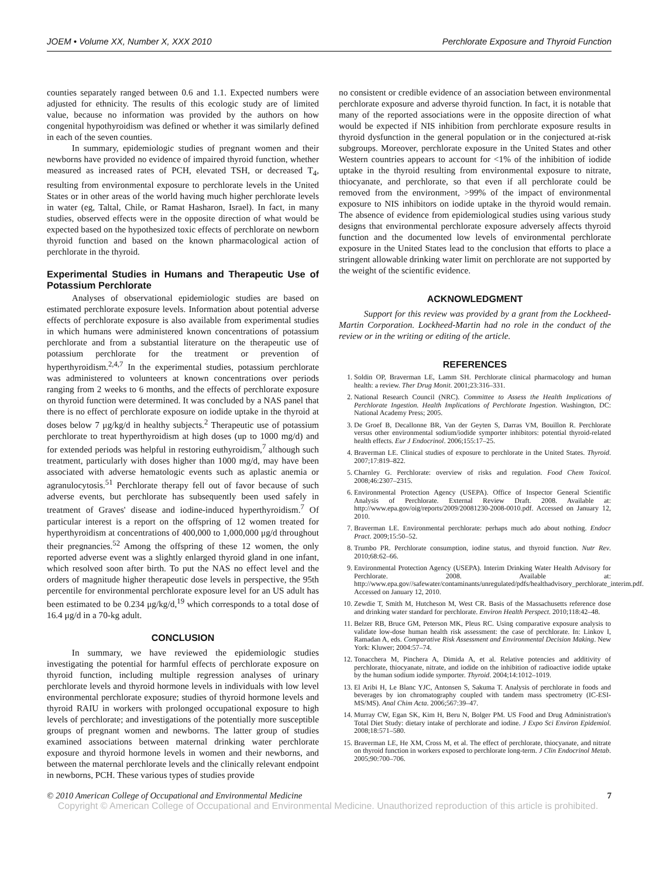JOEM • Volume XX, Number X, XXX 2010 Perchlorate Exposure and Thyroid Function
counties separately ranged between 0.6 and 1.1. Expected numbers were adjusted for ethnicity. The results of this ecologic study are of limited value, because no information was provided by the authors on how congenital hypothyroidism was defined or whether it was similarly defined in each of the seven counties.
In summary, epidemiologic studies of pregnant women and their newborns have provided no evidence of impaired thyroid function, whether measured as increased rates of PCH, elevated TSH, or decreased T<sub>4</sub>, resulting from environmental exposure to perchlorate levels in the United States or in other areas of the world having much higher perchlorate levels in water (eg, Taltal, Chile, or Ramat Hasharon, Israel). In fact, in many studies, observed effects were in the opposite direction of what would be expected based on the hypothesized toxic effects of perchlorate on newborn thyroid function and based on the known pharmacological action of perchlorate in the thyroid.
Experimental Studies in Humans and Therapeutic Use of Potassium Perchlorate
Analyses of observational epidemiologic studies are based on estimated perchlorate exposure levels. Information about potential adverse effects of perchlorate exposure is also available from experimental studies in which humans were administered known concentrations of potassium perchlorate and from a substantial literature on the therapeutic use of potassium perchlorate for the treatment or prevention of hyperthyroidism.<sup>2,4,7</sup> In the experimental studies, potassium perchlorate was administered to volunteers at known concentrations over periods ranging from 2 weeks to 6 months, and the effects of perchlorate exposure on thyroid function were determined. It was concluded by a NAS panel that there is no effect of perchlorate exposure on iodide uptake in the thyroid at doses below 7 μg/kg/d in healthy subjects.<sup>2</sup> Therapeutic use of potassium perchlorate to treat hyperthyroidism at high doses (up to 1000 mg/d) and for extended periods was helpful in restoring euthyroidism,<sup>7</sup> although such treatment, particularly with doses higher than 1000 mg/d, may have been associated with adverse hematologic events such as aplastic anemia or agranulocytosis.<sup>51</sup> Perchlorate therapy fell out of favor because of such adverse events, but perchlorate has subsequently been used safely in treatment of Graves' disease and iodine-induced hyperthyroidism.<sup>7</sup> Of particular interest is a report on the offspring of 12 women treated for hyperthyroidism at concentrations of 400,000 to 1,000,000 μg/d throughout their pregnancies.<sup>52</sup> Among the offspring of these 12 women, the only reported adverse event was a slightly enlarged thyroid gland in one infant, which resolved soon after birth. To put the NAS no effect level and the orders of magnitude higher therapeutic dose levels in perspective, the 95th percentile for environmental perchlorate exposure level for an US adult has been estimated to be 0.234 μg/kg/d,<sup>19</sup> which corresponds to a total dose of 16.4 μg/d in a 70-kg adult.
CONCLUSION
In summary, we have reviewed the epidemiologic studies investigating the potential for harmful effects of perchlorate exposure on thyroid function, including multiple regression analyses of urinary perchlorate levels and thyroid hormone levels in individuals with low level environmental perchlorate exposure; studies of thyroid hormone levels and thyroid RAIU in workers with prolonged occupational exposure to high levels of perchlorate; and investigations of the potentially more susceptible groups of pregnant women and newborns. The latter group of studies examined associations between maternal drinking water perchlorate exposure and thyroid hormone levels in women and their newborns, and between the maternal perchlorate levels and the clinically relevant endpoint in newborns, PCH. These various types of studies provide
no consistent or credible evidence of an association between environmental perchlorate exposure and adverse thyroid function. In fact, it is notable that many of the reported associations were in the opposite direction of what would be expected if NIS inhibition from perchlorate exposure results in thyroid dysfunction in the general population or in the conjectured at-risk subgroups. Moreover, perchlorate exposure in the United States and other Western countries appears to account for <1% of the inhibition of iodide uptake in the thyroid resulting from environmental exposure to nitrate, thiocyanate, and perchlorate, so that even if all perchlorate could be removed from the environment, >99% of the impact of environmental exposure to NIS inhibitors on iodide uptake in the thyroid would remain. The absence of evidence from epidemiological studies using various study designs that environmental perchlorate exposure adversely affects thyroid function and the documented low levels of environmental perchlorate exposure in the United States lead to the conclusion that efforts to place a stringent allowable drinking water limit on perchlorate are not supported by the weight of the scientific evidence.
ACKNOWLEDGMENT
Support for this review was provided by a grant from the Lockheed-Martin Corporation. Lockheed-Martin had no role in the conduct of the review or in the writing or editing of the article.
REFERENCES
1. Soldin OP, Braverman LE, Lamm SH. Perchlorate clinical pharmacology and human health: a review. Ther Drug Monit. 2001;23:316–331.
2. National Research Council (NRC). Committee to Assess the Health Implications of Perchlorate Ingestion. Health Implications of Perchlorate Ingestion. Washington, DC: National Academy Press; 2005.
3. De Groef B, Decallonne BR, Van der Geyten S, Darras VM, Bouillon R. Perchlorate versus other environmental sodium/iodide symporter inhibitors: potential thyroid-related health effects. Eur J Endocrinol. 2006;155:17–25.
4. Braverman LE. Clinical studies of exposure to perchlorate in the United States. Thyroid. 2007;17:819–822.
5. Charnley G. Perchlorate: overview of risks and regulation. Food Chem Toxicol. 2008;46:2307–2315.
6. Environmental Protection Agency (USEPA). Office of Inspector General Scientific Analysis of Perchlorate. External Review Draft. 2008. Available at: http://www.epa.gov/oig/reports/2009/20081230-2008-0010.pdf. Accessed on January 12, 2010.
7. Braverman LE. Environmental perchlorate: perhaps much ado about nothing. Endocr Pract. 2009;15:50–52.
8. Trumbo PR. Perchlorate consumption, iodine status, and thyroid function. Nutr Rev. 2010;68:62–66.
9. Environmental Protection Agency (USEPA). Interim Drinking Water Health Advisory for Perchlorate. 2008. Available at: http://www.epa.gov//safewater/contaminants/unregulated/pdfs/healthadvisory_perchlorate_interim.pdf. Accessed on January 12, 2010.
10. Zewdie T, Smith M, Hutcheson M, West CR. Basis of the Massachusetts reference dose and drinking water standard for perchlorate. Environ Health Perspect. 2010;118:42–48.
11. Belzer RB, Bruce GM, Peterson MK, Pleus RC. Using comparative exposure analysis to validate low-dose human health risk assessment: the case of perchlorate. In: Linkov I, Ramadan A, eds. Comparative Risk Assessment and Environmental Decision Making. New York: Kluwer; 2004:57–74.
12. Tonacchera M, Pinchera A, Dimida A, et al. Relative potencies and additivity of perchlorate, thiocyanate, nitrate, and iodide on the inhibition of radioactive iodide uptake by the human sodium iodide symporter. Thyroid. 2004;14:1012–1019.
13. El Aribi H, Le Blanc YJC, Antonsen S, Sakuma T. Analysis of perchlorate in foods and beverages by ion chromatography coupled with tandem mass spectrometry (IC-ESI-MS/MS). Anal Chim Acta. 2006;567:39–47.
14. Murray CW, Egan SK, Kim H, Beru N, Bolger PM. US Food and Drug Administration's Total Diet Study: dietary intake of perchlorate and iodine. J Expo Sci Environ Epidemiol. 2008;18:571–580.
15. Braverman LE, He XM, Cross M, et al. The effect of perchlorate, thiocyanate, and nitrate on thyroid function in workers exposed to perchlorate long-term. J Clin Endocrinol Metab. 2005;90:700–706.
© 2010 American College of Occupational and Environmental Medicine 7
Copyright © American College of Occupational and Environmental Medicine. Unauthorized reproduction of this article is prohibited.